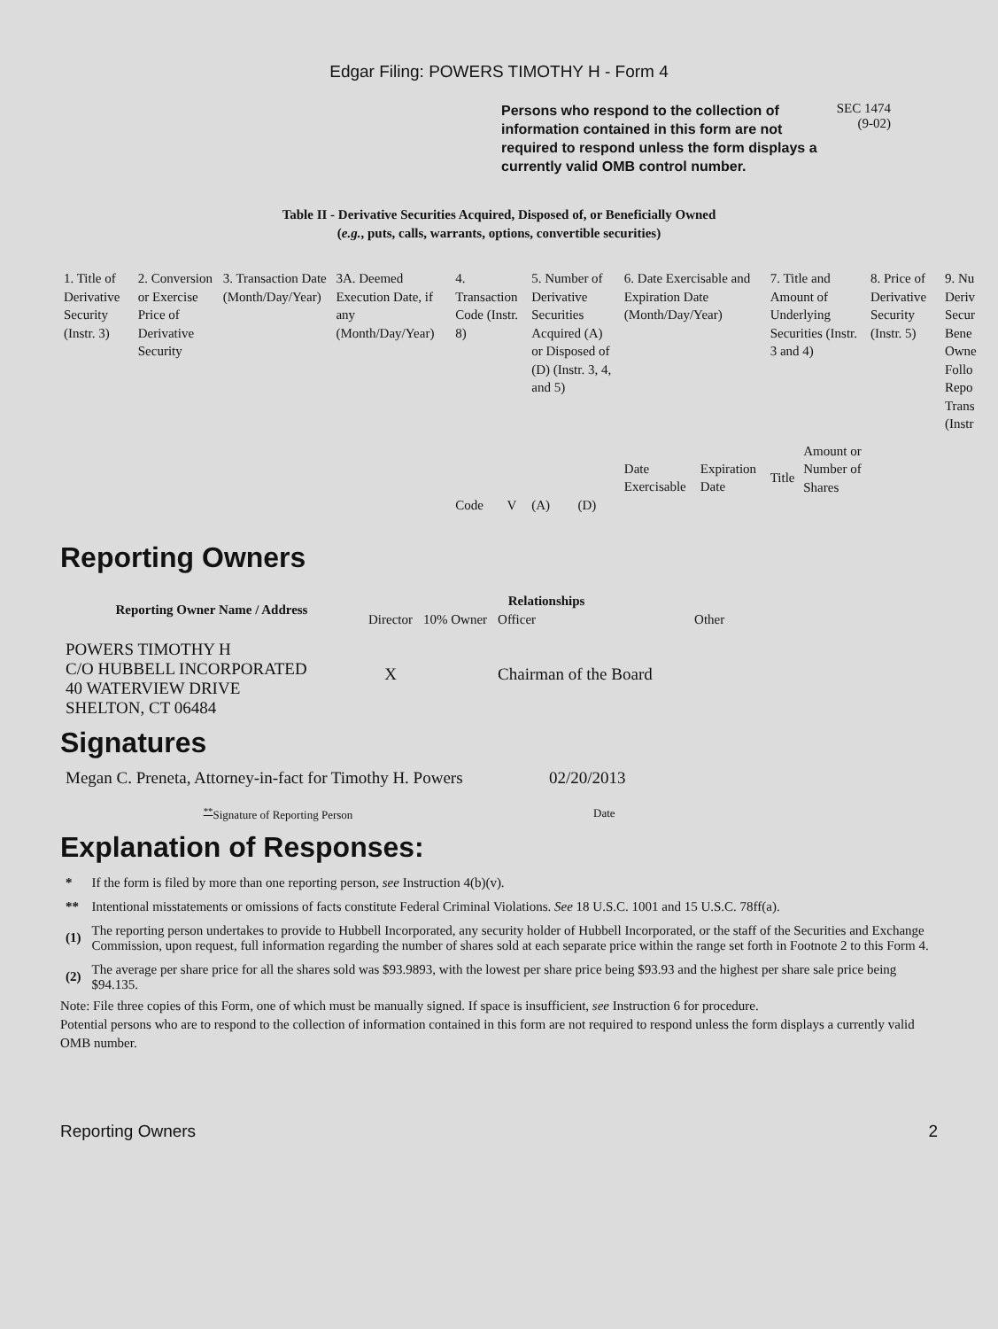Edgar Filing: POWERS TIMOTHY H - Form 4
Persons who respond to the collection of information contained in this form are not required to respond unless the form displays a currently valid OMB control number.
SEC 1474
(9-02)
Table II - Derivative Securities Acquired, Disposed of, or Beneficially Owned
(e.g., puts, calls, warrants, options, convertible securities)
| 1. Title of Derivative Security (Instr. 3) | 2. Conversion or Exercise Price of Derivative Security | 3. Transaction Date (Month/Day/Year) | 3A. Deemed Execution Date, if any (Month/Day/Year) | 4. Transaction Code (Instr. 8) | | 5. Number of Derivative Securities Acquired (A) or Disposed of (D) (Instr. 3, 4, and 5) | | 6. Date Exercisable and Expiration Date (Month/Day/Year) | | 7. Title and Amount of Underlying Securities (Instr. 3 and 4) | | 8. Price of Derivative Security (Instr. 5) | 9. Nu Deriv Secur Bene Owne Follo Repo Trans (Instr |
| | | | | | | | | Date Exercisable | Expiration Date | Title | Amount or Number of Shares | | |
| | | | | Code | V | (A) | (D) | | | | | | |
Reporting Owners
| Reporting Owner Name / Address | Relationships | | | |
| --- | --- | --- | --- | --- |
| | Director | 10% Owner | Officer | Other |
| POWERS TIMOTHY H C/O HUBBELL INCORPORATED 40 WATERVIEW DRIVE SHELTON, CT 06484 | X | | Chairman of the Board | |
Signatures
| Megan C. Preneta, Attorney-in-fact for Timothy H. Powers | 02/20/2013 |
| <sup>**</sup> Signature of Reporting Person | Date |
Explanation of Responses:
| * | If the form is filed by more than one reporting person, see Instruction 4(b)(v). |
| ** | Intentional misstatements or omissions of facts constitute Federal Criminal Violations. See 18 U.S.C. 1001 and 15 U.S.C. 78ff(a). |
| (1) | The reporting person undertakes to provide to Hubbell Incorporated, any security holder of Hubbell Incorporated, or the staff of the Securities and Exchange Commission, upon request, full information regarding the number of shares sold at each separate price within the range set forth in Footnote 2 to this Form 4. |
| (2) | The average per share price for all the shares sold was $93.9893, with the lowest per share price being $93.93 and the highest per share sale price being $94.135. |
Note: File three copies of this Form, one of which must be manually signed. If space is insufficient, see Instruction 6 for procedure.
Potential persons who are to respond to the collection of information contained in this form are not required to respond unless the form displays a currently valid OMB number.
Reporting Owners 2